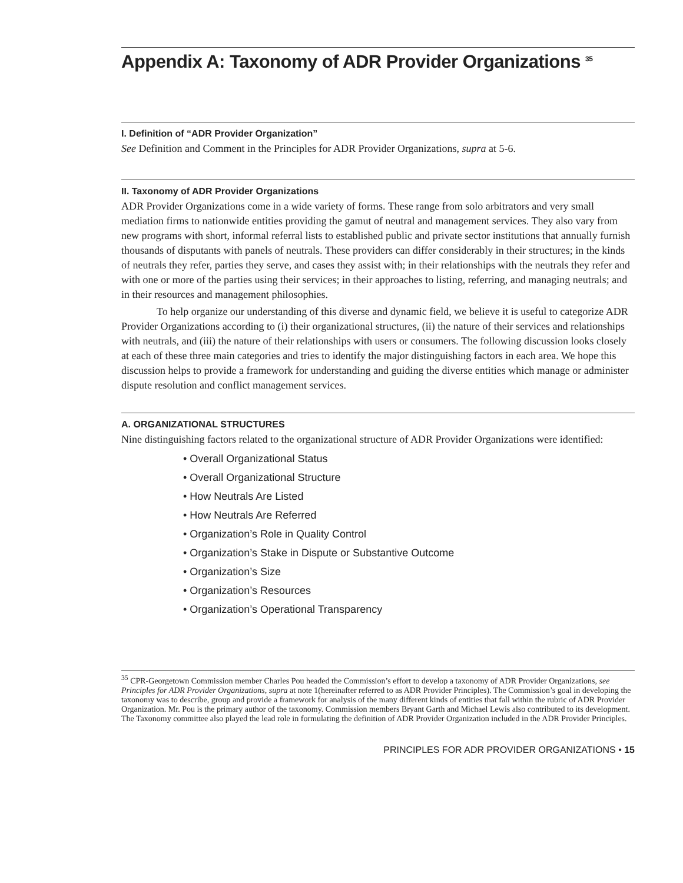Appendix A: Taxonomy of ADR Provider Organizations <sup>35</sup>
I. Definition of “ADR Provider Organization”
See Definition and Comment in the Principles for ADR Provider Organizations, supra at 5-6.
II. Taxonomy of ADR Provider Organizations
ADR Provider Organizations come in a wide variety of forms. These range from solo arbitrators and very small mediation firms to nationwide entities providing the gamut of neutral and management services. They also vary from new programs with short, informal referral lists to established public and private sector institutions that annually furnish thousands of disputants with panels of neutrals. These providers can differ considerably in their structures; in the kinds of neutrals they refer, parties they serve, and cases they assist with; in their relationships with the neutrals they refer and with one or more of the parties using their services; in their approaches to listing, referring, and managing neutrals; and in their resources and management philosophies.
To help organize our understanding of this diverse and dynamic field, we believe it is useful to categorize ADR Provider Organizations according to (i) their organizational structures, (ii) the nature of their services and relationships with neutrals, and (iii) the nature of their relationships with users or consumers. The following discussion looks closely at each of these three main categories and tries to identify the major distinguishing factors in each area. We hope this discussion helps to provide a framework for understanding and guiding the diverse entities which manage or administer dispute resolution and conflict management services.
A. ORGANIZATIONAL STRUCTURES
Nine distinguishing factors related to the organizational structure of ADR Provider Organizations were identified:
• Overall Organizational Status
• Overall Organizational Structure
• How Neutrals Are Listed
• How Neutrals Are Referred
• Organization’s Role in Quality Control
• Organization’s Stake in Dispute or Substantive Outcome
• Organization’s Size
• Organization’s Resources
• Organization’s Operational Transparency
<sup>35</sup> CPR-Georgetown Commission member Charles Pou headed the Commission’s effort to develop a taxonomy of ADR Provider Organizations, see Principles for ADR Provider Organizations, supra at note 1(hereinafter referred to as ADR Provider Principles). The Commission’s goal in developing the taxonomy was to describe, group and provide a framework for analysis of the many different kinds of entities that fall within the rubric of ADR Provider Organization. Mr. Pou is the primary author of the taxonomy. Commission members Bryant Garth and Michael Lewis also contributed to its development. The Taxonomy committee also played the lead role in formulating the definition of ADR Provider Organization included in the ADR Provider Principles.
PRINCIPLES FOR ADR PROVIDER ORGANIZATIONS • 15